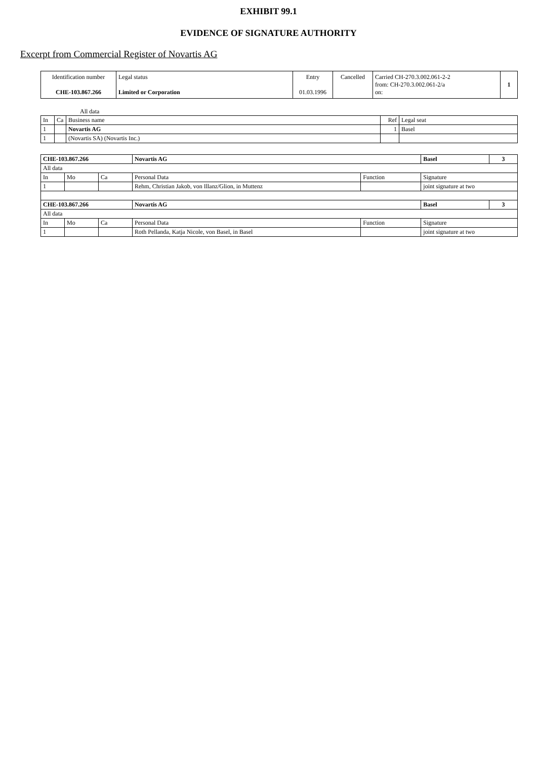EXHIBIT 99.1
EVIDENCE OF SIGNATURE AUTHORITY
Excerpt from Commercial Register of Novartis AG
| Identification number CHE-103.867.266 | Legal status Limited or Corporation | Entry 01.03.1996 | Cancelled | Carried CH-270.3.002.061-2-2 from: CH-270.3.002.061-2/a on: | 1 |
All data
| In | Ca | Business name | Ref | Legal seat |
| 1 | | Novartis AG | 1 | Basel |
| 1 | | (Novartis SA) (Novartis Inc.) | | |
| CHE-103.867.266 | | | Novartis AG | | Basel | 3 |
| All data | | | | | | |
| In | Mo | Ca | Personal Data | Function | Signature | |
| 1 | | | Rehm, Christian Jakob, von Illanz/Glion, in Muttenz | | joint signature at two | |
| CHE-103.867.266 | | | Novartis AG | | Basel | 3 |
| All data | | | | | | |
| In | Mo | Ca | Personal Data | Function | Signature | |
| 1 | | | Roth Pellanda, Katja Nicole, von Basel, in Basel | | joint signature at two | |